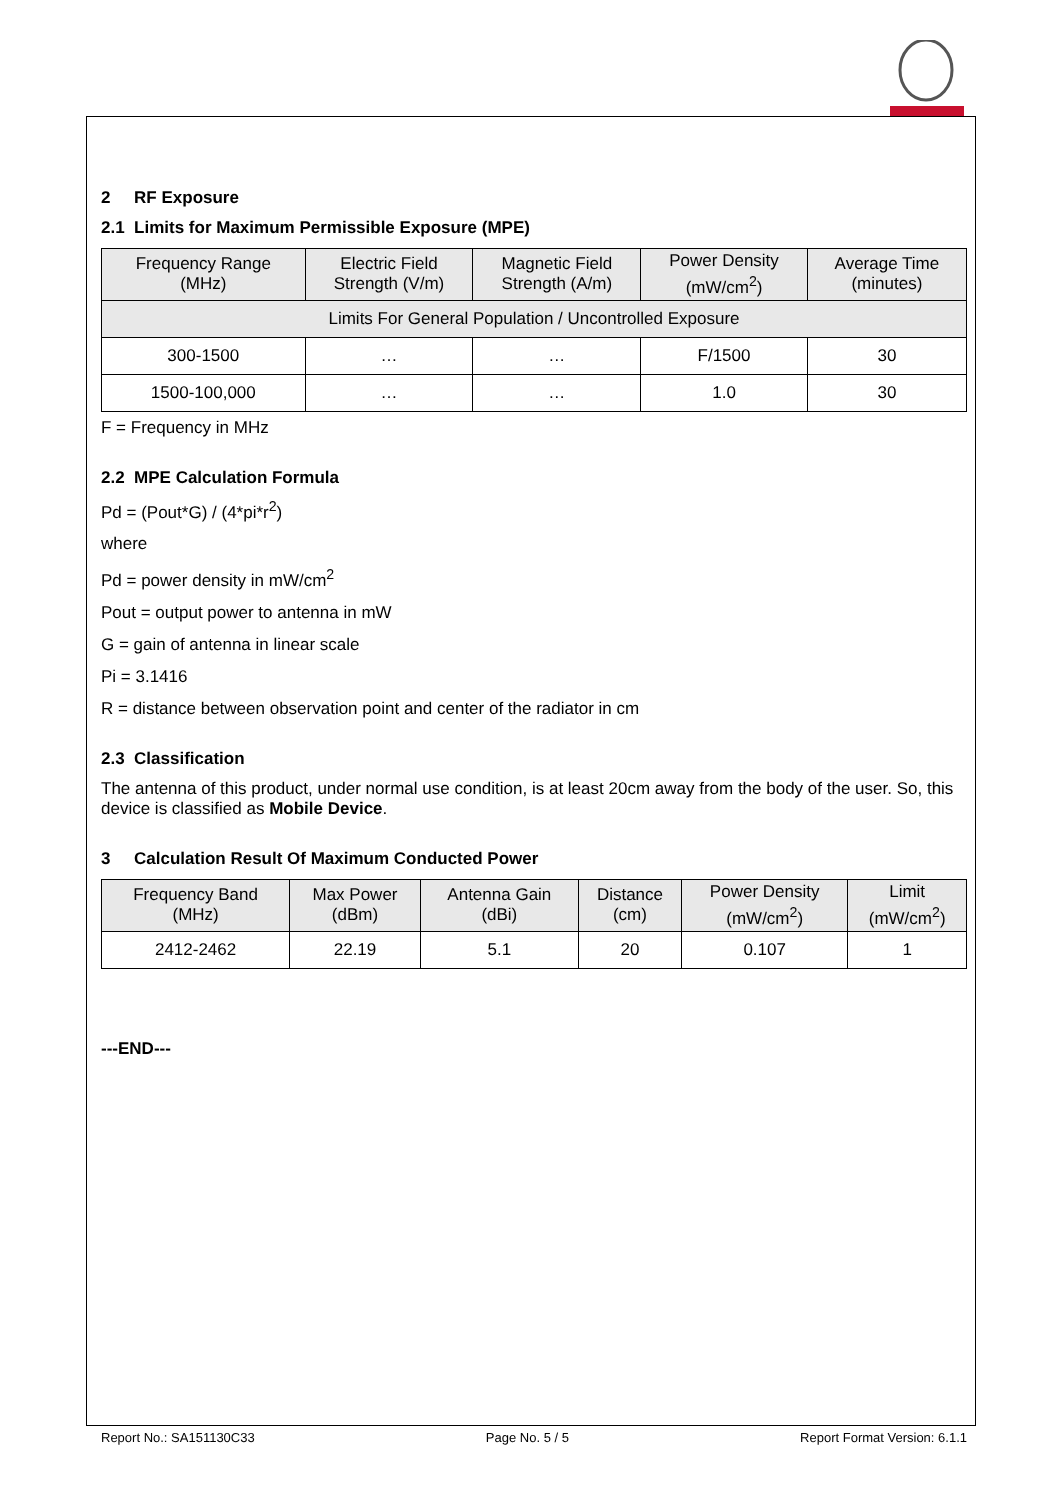2 RF Exposure
2.1 Limits for Maximum Permissible Exposure (MPE)
| Frequency Range (MHz) | Electric Field Strength (V/m) | Magnetic Field Strength (A/m) | Power Density (mW/cm<sup>2</sup>) | Average Time (minutes) |
| --- | --- | --- | --- | --- |
| Limits For General Population / Uncontrolled Exposure | | | | |
| 300-1500 | … | … | F/1500 | 30 |
| 1500-100,000 | … | … | 1.0 | 30 |
F = Frequency in MHz
2.2 MPE Calculation Formula
Pd = (Pout*G) / (4*pi*r<sup>2</sup>)
where
Pd = power density in mW/cm<sup>2</sup>
Pout = output power to antenna in mW
G = gain of antenna in linear scale
Pi = 3.1416
R = distance between observation point and center of the radiator in cm
2.3 Classification
The antenna of this product, under normal use condition, is at least 20cm away from the body of the user. So, this device is classified as Mobile Device.
3 Calculation Result Of Maximum Conducted Power
| Frequency Band (MHz) | Max Power (dBm) | Antenna Gain (dBi) | Distance (cm) | Power Density (mW/cm<sup>2</sup>) | Limit (mW/cm<sup>2</sup>) |
| --- | --- | --- | --- | --- | --- |
| 2412-2462 | 22.19 | 5.1 | 20 | 0.107 | 1 |
---END---
Report No.: SA151130C33 Page No. 5 / 5 Report Format Version: 6.1.1